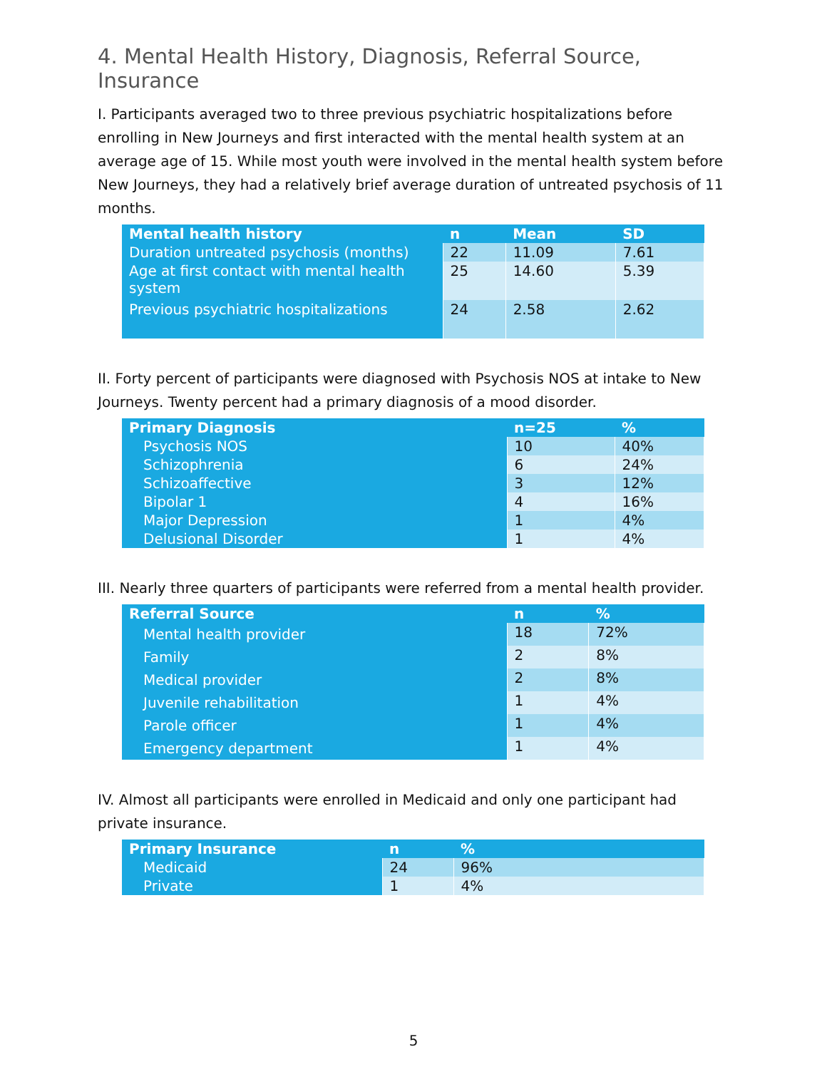4. Mental Health History, Diagnosis, Referral Source, Insurance
I. Participants averaged two to three previous psychiatric hospitalizations before enrolling in New Journeys and first interacted with the mental health system at an average age of 15. While most youth were involved in the mental health system before New Journeys, they had a relatively brief average duration of untreated psychosis of 11 months.
| Mental health history | n | Mean | SD |
| --- | --- | --- | --- |
| Duration untreated psychosis (months) | 22 | 11.09 | 7.61 |
| Age at first contact with mental health system | 25 | 14.60 | 5.39 |
| Previous psychiatric hospitalizations | 24 | 2.58 | 2.62 |
II. Forty percent of participants were diagnosed with Psychosis NOS at intake to New Journeys. Twenty percent had a primary diagnosis of a mood disorder.
| Primary Diagnosis | n=25 | % |
| --- | --- | --- |
| Psychosis NOS | 10 | 40% |
| Schizophrenia | 6 | 24% |
| Schizoaffective | 3 | 12% |
| Bipolar 1 | 4 | 16% |
| Major Depression | 1 | 4% |
| Delusional Disorder | 1 | 4% |
III. Nearly three quarters of participants were referred from a mental health provider.
| Referral Source | n | % |
| --- | --- | --- |
| Mental health provider | 18 | 72% |
| Family | 2 | 8% |
| Medical provider | 2 | 8% |
| Juvenile rehabilitation | 1 | 4% |
| Parole officer | 1 | 4% |
| Emergency department | 1 | 4% |
IV. Almost all participants were enrolled in Medicaid and only one participant had private insurance.
| Primary Insurance | n | % |
| --- | --- | --- |
| Medicaid | 24 | 96% |
| Private | 1 | 4% |
5